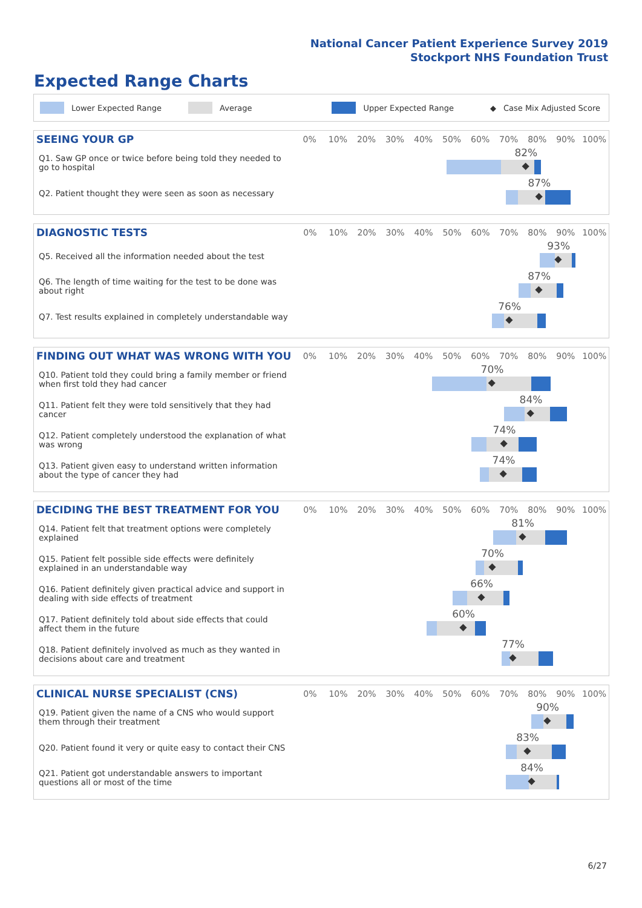National Cancer Patient Experience Survey 2019
Stockport NHS Foundation Trust
Expected Range Charts
Lower Expected Range Average Upper Expected Range ◆ Case Mix Adjusted Score
| SEEING YOUR GP | 0% | 10% | 20% | 30% | 40% | 50% | 60% | 70% | 80% | 90% | 100% |
| --- | --- | --- | --- | --- | --- | --- | --- | --- | --- | --- | --- |
| Q1. Saw GP once or twice before being told they needed to go to hospital | 82% ◆ | | | | | | | | | | |
| Q2. Patient thought they were seen as soon as necessary | 87% ◆ | | | | | | | | | | |
| DIAGNOSTIC TESTS | 0% | 10% | 20% | 30% | 40% | 50% | 60% | 70% | 80% | 90% | 100% |
| --- | --- | --- | --- | --- | --- | --- | --- | --- | --- | --- | --- |
| Q5. Received all the information needed about the test | 93% ◆ | | | | | | | | | | |
| Q6. The length of time waiting for the test to be done was about right | 87% ◆ | | | | | | | | | | |
| Q7. Test results explained in completely understandable way | 76% ◆ | | | | | | | | | | |
| FINDING OUT WHAT WAS WRONG WITH YOU | 0% | 10% | 20% | 30% | 40% | 50% | 60% | 70% | 80% | 90% | 100% |
| --- | --- | --- | --- | --- | --- | --- | --- | --- | --- | --- | --- |
| Q10. Patient told they could bring a family member or friend when first told they had cancer | 70% ◆ | | | | | | | | | | |
| Q11. Patient felt they were told sensitively that they had cancer | 84% ◆ | | | | | | | | | | |
| Q12. Patient completely understood the explanation of what was wrong | 74% ◆ | | | | | | | | | | |
| Q13. Patient given easy to understand written information about the type of cancer they had | 74% ◆ | | | | | | | | | | |
| DECIDING THE BEST TREATMENT FOR YOU | 0% | 10% | 20% | 30% | 40% | 50% | 60% | 70% | 80% | 90% | 100% |
| --- | --- | --- | --- | --- | --- | --- | --- | --- | --- | --- | --- |
| Q14. Patient felt that treatment options were completely explained | 81% ◆ | | | | | | | | | | |
| Q15. Patient felt possible side effects were definitely explained in an understandable way | 70% ◆ | | | | | | | | | | |
| Q16. Patient definitely given practical advice and support in dealing with side effects of treatment | 66% ◆ | | | | | | | | | | |
| Q17. Patient definitely told about side effects that could affect them in the future | 60% ◆ | | | | | | | | | | |
| Q18. Patient definitely involved as much as they wanted in decisions about care and treatment | 77% ◆ | | | | | | | | | | |
| CLINICAL NURSE SPECIALIST (CNS) | 0% | 10% | 20% | 30% | 40% | 50% | 60% | 70% | 80% | 90% | 100% |
| --- | --- | --- | --- | --- | --- | --- | --- | --- | --- | --- | --- |
| Q19. Patient given the name of a CNS who would support them through their treatment | 90% ◆ | | | | | | | | | | |
| Q20. Patient found it very or quite easy to contact their CNS | 83% ◆ | | | | | | | | | | |
| Q21. Patient got understandable answers to important questions all or most of the time | 84% ◆ | | | | | | | | | | |
6/27